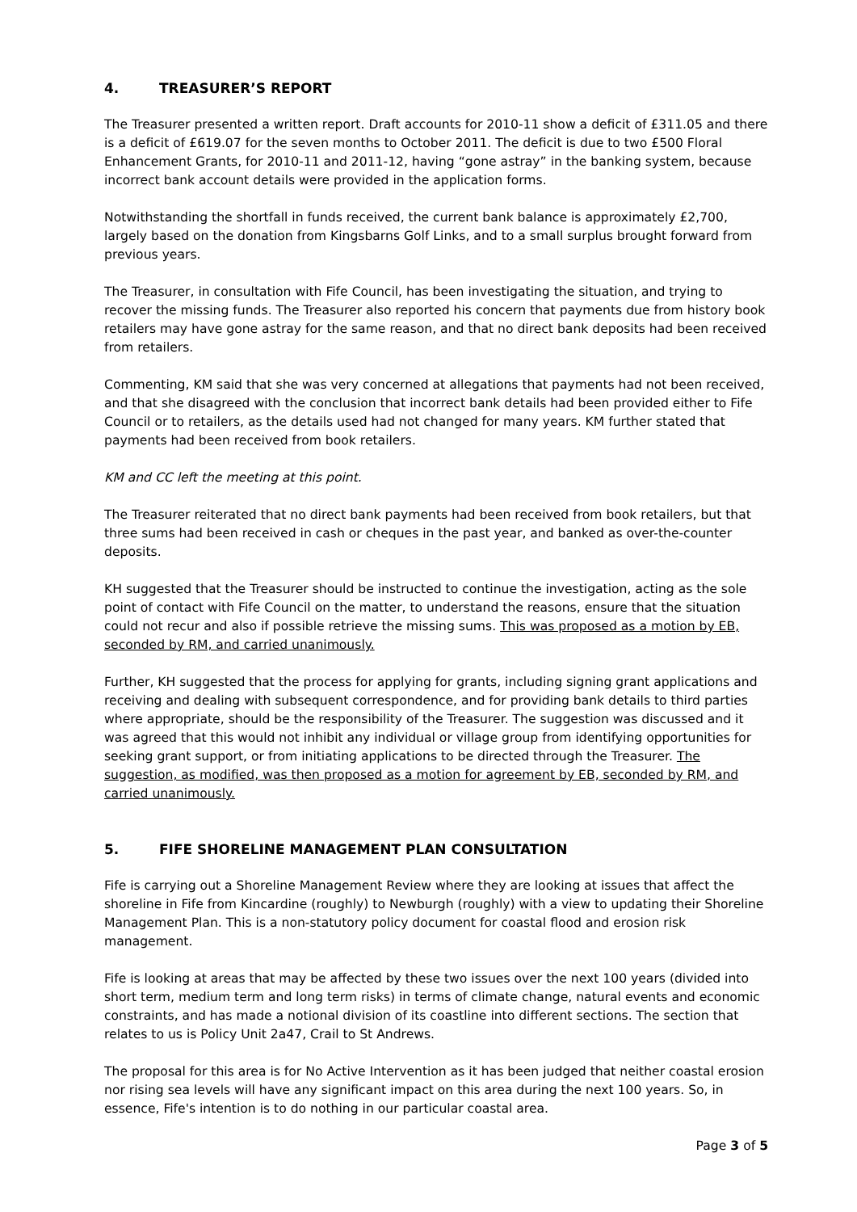4. TREASURER’S REPORT
The Treasurer presented a written report. Draft accounts for 2010-11 show a deficit of £311.05 and there is a deficit of £619.07 for the seven months to October 2011. The deficit is due to two £500 Floral Enhancement Grants, for 2010-11 and 2011-12, having “gone astray” in the banking system, because incorrect bank account details were provided in the application forms.
Notwithstanding the shortfall in funds received, the current bank balance is approximately £2,700, largely based on the donation from Kingsbarns Golf Links, and to a small surplus brought forward from previous years.
The Treasurer, in consultation with Fife Council, has been investigating the situation, and trying to recover the missing funds. The Treasurer also reported his concern that payments due from history book retailers may have gone astray for the same reason, and that no direct bank deposits had been received from retailers.
Commenting, KM said that she was very concerned at allegations that payments had not been received, and that she disagreed with the conclusion that incorrect bank details had been provided either to Fife Council or to retailers, as the details used had not changed for many years. KM further stated that payments had been received from book retailers.
KM and CC left the meeting at this point.
The Treasurer reiterated that no direct bank payments had been received from book retailers, but that three sums had been received in cash or cheques in the past year, and banked as over-the-counter deposits.
KH suggested that the Treasurer should be instructed to continue the investigation, acting as the sole point of contact with Fife Council on the matter, to understand the reasons, ensure that the situation could not recur and also if possible retrieve the missing sums. This was proposed as a motion by EB, seconded by RM, and carried unanimously.
Further, KH suggested that the process for applying for grants, including signing grant applications and receiving and dealing with subsequent correspondence, and for providing bank details to third parties where appropriate, should be the responsibility of the Treasurer. The suggestion was discussed and it was agreed that this would not inhibit any individual or village group from identifying opportunities for seeking grant support, or from initiating applications to be directed through the Treasurer. The suggestion, as modified, was then proposed as a motion for agreement by EB, seconded by RM, and carried unanimously.
5. FIFE SHORELINE MANAGEMENT PLAN CONSULTATION
Fife is carrying out a Shoreline Management Review where they are looking at issues that affect the shoreline in Fife from Kincardine (roughly) to Newburgh (roughly) with a view to updating their Shoreline Management Plan. This is a non-statutory policy document for coastal flood and erosion risk management.
Fife is looking at areas that may be affected by these two issues over the next 100 years (divided into short term, medium term and long term risks) in terms of climate change, natural events and economic constraints, and has made a notional division of its coastline into different sections. The section that relates to us is Policy Unit 2a47, Crail to St Andrews.
The proposal for this area is for No Active Intervention as it has been judged that neither coastal erosion nor rising sea levels will have any significant impact on this area during the next 100 years. So, in essence, Fife's intention is to do nothing in our particular coastal area.
Page 3 of 5